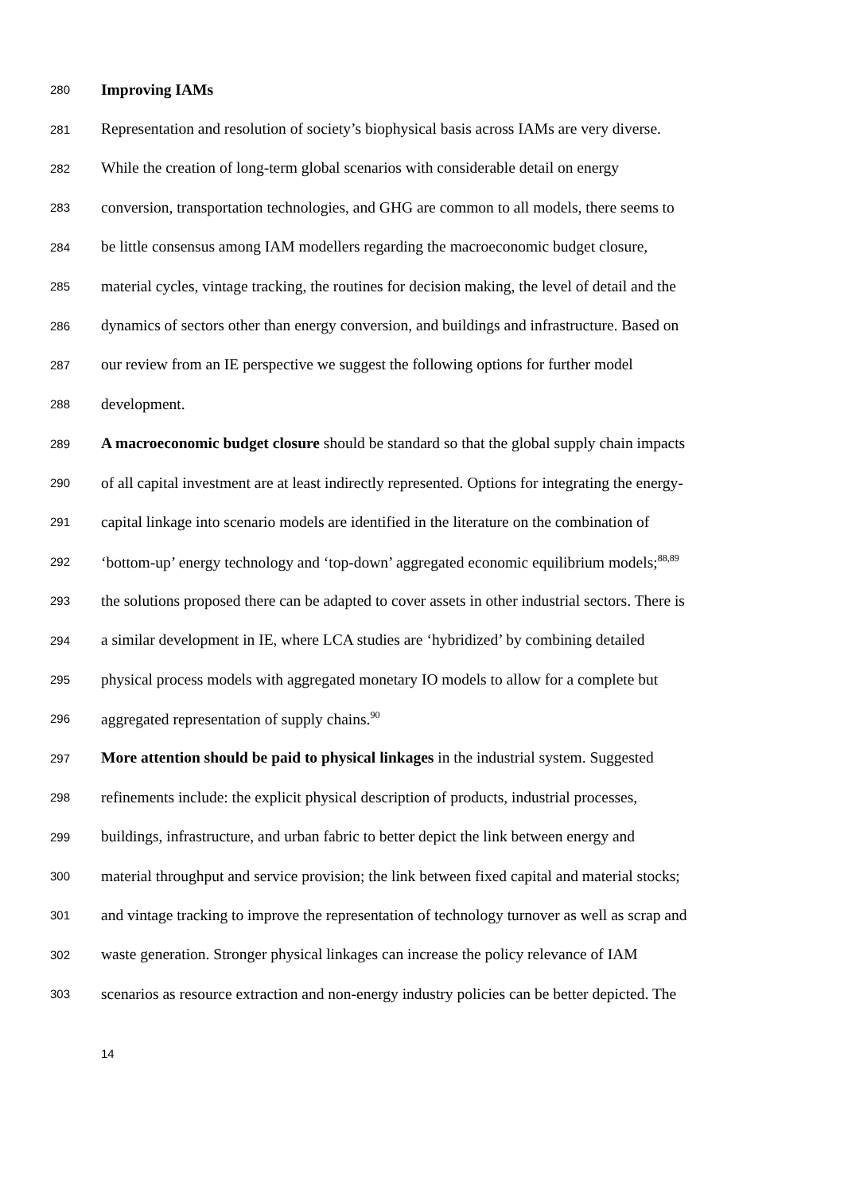280 Improving IAMs
281 Representation and resolution of society’s biophysical basis across IAMs are very diverse.
282 While the creation of long-term global scenarios with considerable detail on energy
283 conversion, transportation technologies, and GHG are common to all models, there seems to
284 be little consensus among IAM modellers regarding the macroeconomic budget closure,
285 material cycles, vintage tracking, the routines for decision making, the level of detail and the
286 dynamics of sectors other than energy conversion, and buildings and infrastructure. Based on
287 our review from an IE perspective we suggest the following options for further model
288 development.
289 A macroeconomic budget closure should be standard so that the global supply chain impacts
290 of all capital investment are at least indirectly represented. Options for integrating the energy-
291 capital linkage into scenario models are identified in the literature on the combination of
292 ‘bottom-up’ energy technology and ‘top-down’ aggregated economic equilibrium models;<sup>88,89</sup>
293 the solutions proposed there can be adapted to cover assets in other industrial sectors. There is
294 a similar development in IE, where LCA studies are ‘hybridized’ by combining detailed
295 physical process models with aggregated monetary IO models to allow for a complete but
296 aggregated representation of supply chains.<sup>90</sup>
297 More attention should be paid to physical linkages in the industrial system. Suggested
298 refinements include: the explicit physical description of products, industrial processes,
299 buildings, infrastructure, and urban fabric to better depict the link between energy and
300 material throughput and service provision; the link between fixed capital and material stocks;
301 and vintage tracking to improve the representation of technology turnover as well as scrap and
302 waste generation. Stronger physical linkages can increase the policy relevance of IAM
303 scenarios as resource extraction and non-energy industry policies can be better depicted. The
14